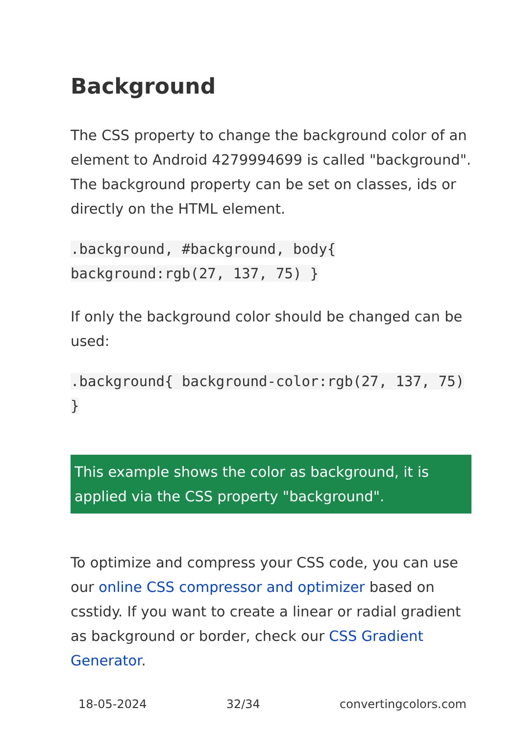Background
The CSS property to change the background color of an element to Android 4279994699 is called "background". The background property can be set on classes, ids or directly on the HTML element.
.background, #background, body{ background:rgb(27, 137, 75) }
If only the background color should be changed can be used:
.background{ background-color:rgb(27, 137, 75) }
This example shows the color as background, it is applied via the CSS property "background".
To optimize and compress your CSS code, you can use our online CSS compressor and optimizer based on csstidy. If you want to create a linear or radial gradient as background or border, check our CSS Gradient Generator.
18-05-2024 32/34 convertingcolors.com